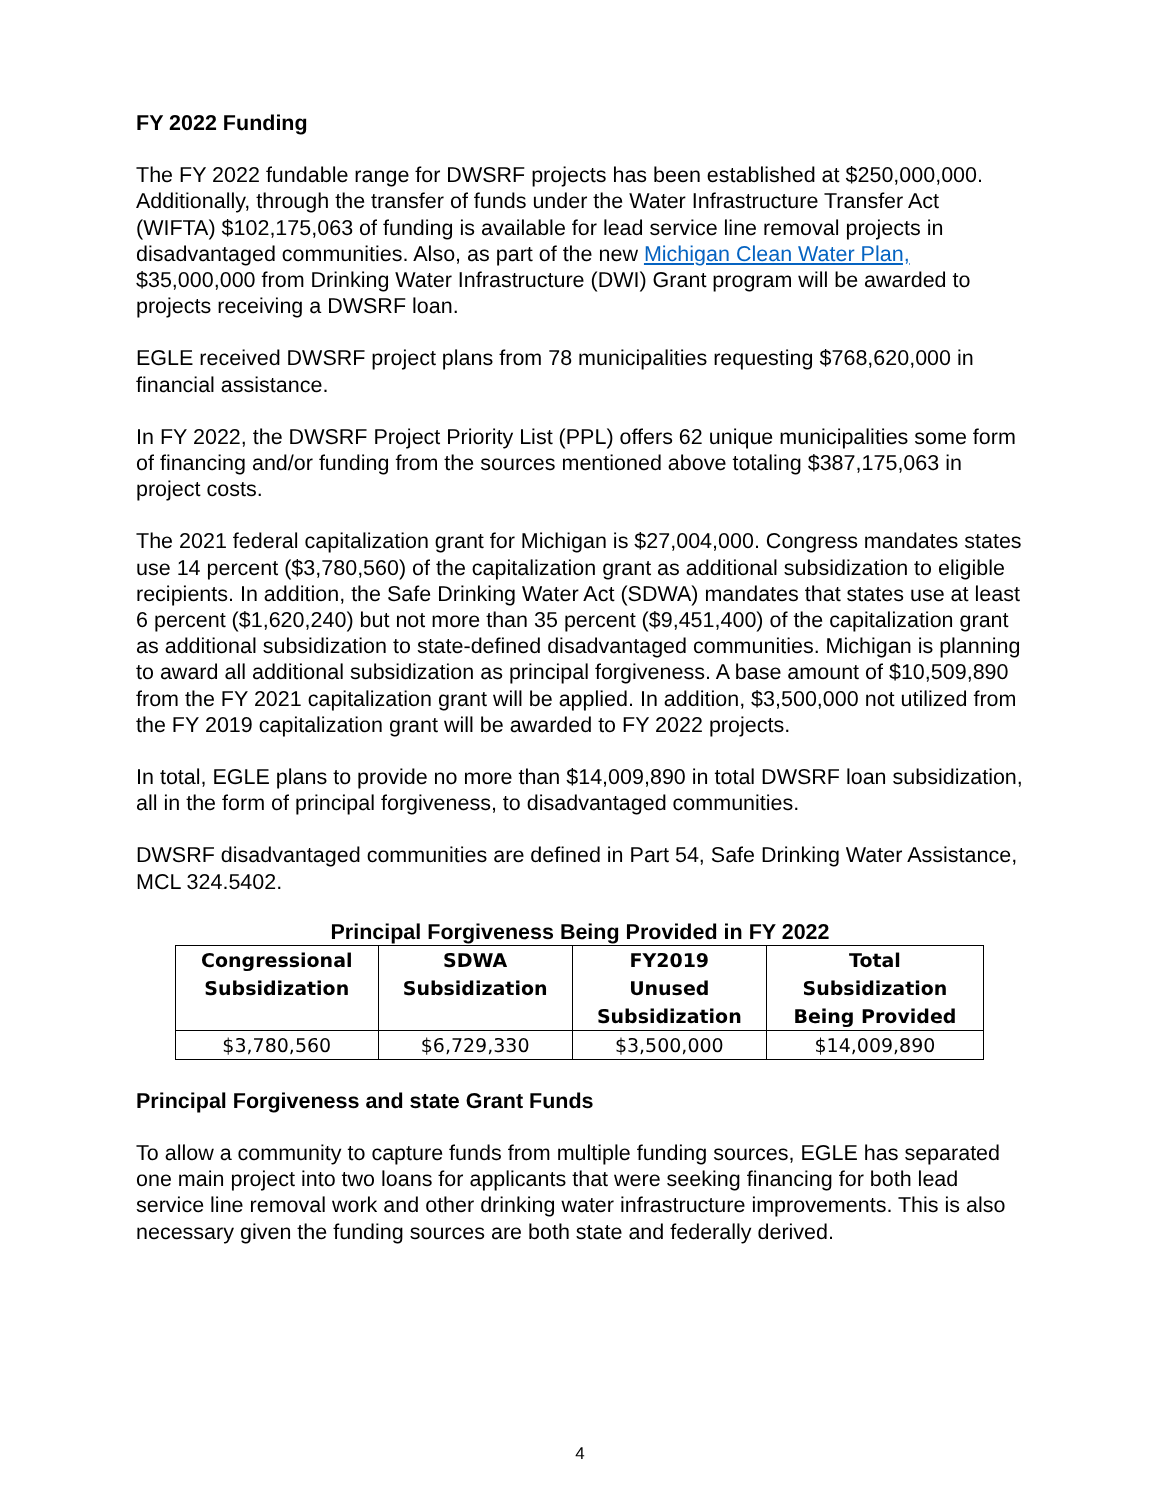FY 2022 Funding
The FY 2022 fundable range for DWSRF projects has been established at $250,000,000. Additionally, through the transfer of funds under the Water Infrastructure Transfer Act (WIFTA) $102,175,063 of funding is available for lead service line removal projects in disadvantaged communities. Also, as part of the new Michigan Clean Water Plan, $35,000,000 from Drinking Water Infrastructure (DWI) Grant program will be awarded to projects receiving a DWSRF loan.
EGLE received DWSRF project plans from 78 municipalities requesting $768,620,000 in financial assistance.
In FY 2022, the DWSRF Project Priority List (PPL) offers 62 unique municipalities some form of financing and/or funding from the sources mentioned above totaling $387,175,063 in project costs.
The 2021 federal capitalization grant for Michigan is $27,004,000. Congress mandates states use 14 percent ($3,780,560) of the capitalization grant as additional subsidization to eligible recipients. In addition, the Safe Drinking Water Act (SDWA) mandates that states use at least 6 percent ($1,620,240) but not more than 35 percent ($9,451,400) of the capitalization grant as additional subsidization to state-defined disadvantaged communities. Michigan is planning to award all additional subsidization as principal forgiveness. A base amount of $10,509,890 from the FY 2021 capitalization grant will be applied. In addition, $3,500,000 not utilized from the FY 2019 capitalization grant will be awarded to FY 2022 projects.
In total, EGLE plans to provide no more than $14,009,890 in total DWSRF loan subsidization, all in the form of principal forgiveness, to disadvantaged communities.
DWSRF disadvantaged communities are defined in Part 54, Safe Drinking Water Assistance, MCL 324.5402.
Principal Forgiveness Being Provided in FY 2022
| Congressional Subsidization | SDWA Subsidization | FY2019 Unused Subsidization | Total Subsidization Being Provided |
| --- | --- | --- | --- |
| $3,780,560 | $6,729,330 | $3,500,000 | $14,009,890 |
Principal Forgiveness and state Grant Funds
To allow a community to capture funds from multiple funding sources, EGLE has separated one main project into two loans for applicants that were seeking financing for both lead service line removal work and other drinking water infrastructure improvements. This is also necessary given the funding sources are both state and federally derived.
4